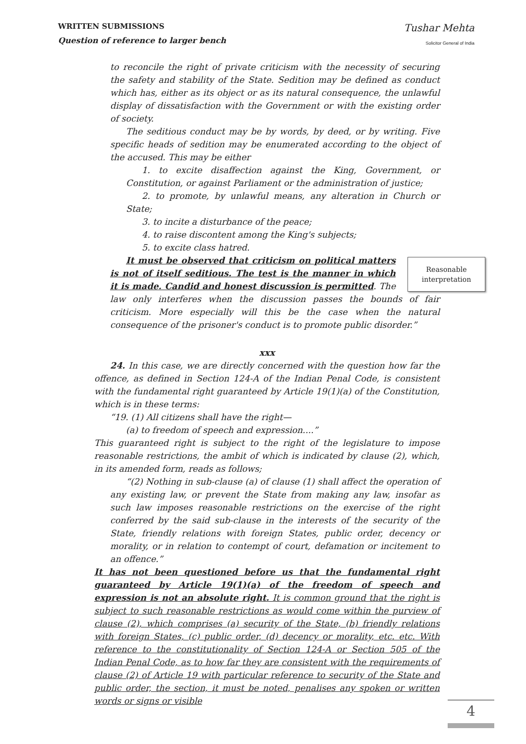WRITTEN SUBMISSIONS
Question of reference to larger bench
Tushar Mehta
Solicitor General of India
to reconcile the right of private criticism with the necessity of securing the safety and stability of the State. Sedition may be defined as conduct which has, either as its object or as its natural consequence, the unlawful display of dissatisfaction with the Government or with the existing order of society.
The seditious conduct may be by words, by deed, or by writing. Five specific heads of sedition may be enumerated according to the object of the accused. This may be either
1. to excite disaffection against the King, Government, or Constitution, or against Parliament or the administration of justice;
2. to promote, by unlawful means, any alteration in Church or State;
3. to incite a disturbance of the peace;
4. to raise discontent among the King's subjects;
5. to excite class hatred.
Reasonable interpretation
It must be observed that criticism on political matters is not of itself seditious. The test is the manner in which it is made. Candid and honest discussion is permitted. The law only interferes when the discussion passes the bounds of fair criticism. More especially will this be the case when the natural consequence of the prisoner's conduct is to promote public disorder.”
xxx
24. In this case, we are directly concerned with the question how far the offence, as defined in Section 124-A of the Indian Penal Code, is consistent with the fundamental right guaranteed by Article 19(1)(a) of the Constitution, which is in these terms:
“19. (1) All citizens shall have the right—
(a) to freedom of speech and expression....”
This guaranteed right is subject to the right of the legislature to impose reasonable restrictions, the ambit of which is indicated by clause (2), which, in its amended form, reads as follows;
“(2) Nothing in sub-clause (a) of clause (1) shall affect the operation of any existing law, or prevent the State from making any law, insofar as such law imposes reasonable restrictions on the exercise of the right conferred by the said sub-clause in the interests of the security of the State, friendly relations with foreign States, public order, decency or morality, or in relation to contempt of court, defamation or incitement to an offence.”
It has not been questioned before us that the fundamental right guaranteed by Article 19(1)(a) of the freedom of speech and expression is not an absolute right. It is common ground that the right is subject to such reasonable restrictions as would come within the purview of clause (2), which comprises (a) security of the State, (b) friendly relations with foreign States, (c) public order, (d) decency or morality, etc. etc. With reference to the constitutionality of Section 124-A or Section 505 of the Indian Penal Code, as to how far they are consistent with the requirements of clause (2) of Article 19 with particular reference to security of the State and public order, the section, it must be noted, penalises any spoken or written words or signs or visible
4